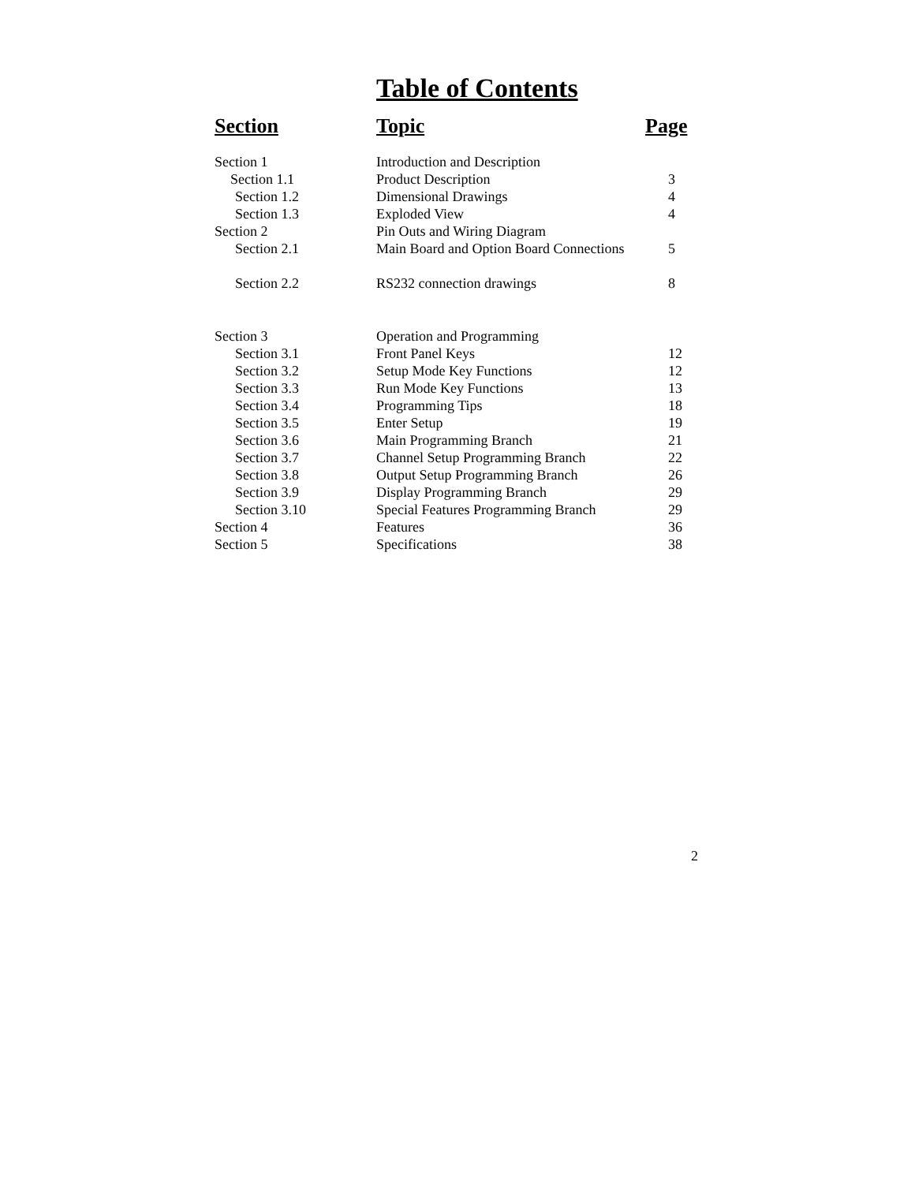Table of Contents
| Section | Topic | Page |
| --- | --- | --- |
| Section 1 | Introduction and Description | |
| Section 1.1 | Product Description | 3 |
| Section 1.2 | Dimensional Drawings | 4 |
| Section 1.3 | Exploded View | 4 |
| Section 2 | Pin Outs and Wiring Diagram | |
| Section 2.1 | Main Board and Option Board Connections | 5 |
| Section 2.2 | RS232 connection drawings | 8 |
| Section 3 | Operation and Programming | |
| Section 3.1 | Front Panel Keys | 12 |
| Section 3.2 | Setup Mode Key Functions | 12 |
| Section 3.3 | Run Mode Key Functions | 13 |
| Section 3.4 | Programming Tips | 18 |
| Section 3.5 | Enter Setup | 19 |
| Section 3.6 | Main Programming Branch | 21 |
| Section 3.7 | Channel Setup Programming Branch | 22 |
| Section 3.8 | Output Setup Programming Branch | 26 |
| Section 3.9 | Display Programming Branch | 29 |
| Section 3.10 | Special Features Programming Branch | 29 |
| Section 4 | Features | 36 |
| Section 5 | Specifications | 38 |
2